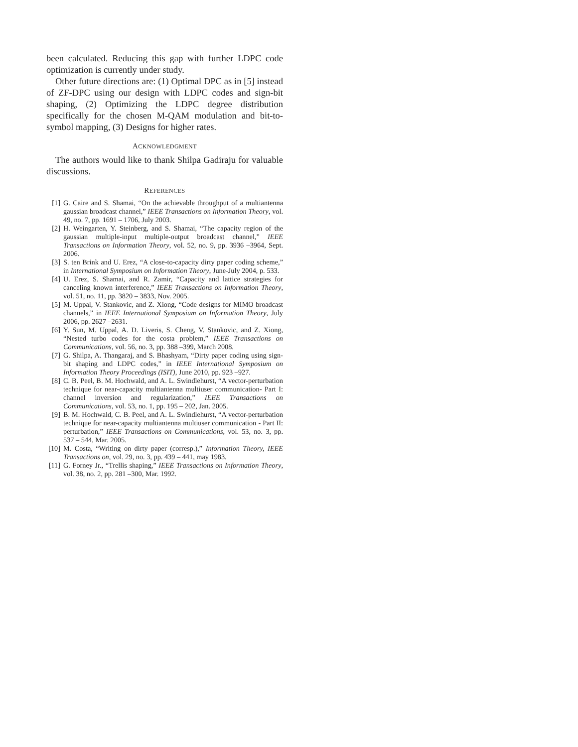been calculated. Reducing this gap with further LDPC code optimization is currently under study.
Other future directions are: (1) Optimal DPC as in [5] instead of ZF-DPC using our design with LDPC codes and sign-bit shaping, (2) Optimizing the LDPC degree distribution specifically for the chosen M-QAM modulation and bit-to-symbol mapping, (3) Designs for higher rates.
ACKNOWLEDGMENT
The authors would like to thank Shilpa Gadiraju for valuable discussions.
REFERENCES
[1] G. Caire and S. Shamai, “On the achievable throughput of a multiantenna gaussian broadcast channel,” IEEE Transactions on Information Theory, vol. 49, no. 7, pp. 1691 – 1706, July 2003.
[2] H. Weingarten, Y. Steinberg, and S. Shamai, “The capacity region of the gaussian multiple-input multiple-output broadcast channel,” IEEE Transactions on Information Theory, vol. 52, no. 9, pp. 3936 –3964, Sept. 2006.
[3] S. ten Brink and U. Erez, “A close-to-capacity dirty paper coding scheme,” in International Symposium on Information Theory, June-July 2004, p. 533.
[4] U. Erez, S. Shamai, and R. Zamir, “Capacity and lattice strategies for canceling known interference,” IEEE Transactions on Information Theory, vol. 51, no. 11, pp. 3820 – 3833, Nov. 2005.
[5] M. Uppal, V. Stankovic, and Z. Xiong, “Code designs for MIMO broadcast channels,” in IEEE International Symposium on Information Theory, July 2006, pp. 2627 –2631.
[6] Y. Sun, M. Uppal, A. D. Liveris, S. Cheng, V. Stankovic, and Z. Xiong, “Nested turbo codes for the costa problem,” IEEE Transactions on Communications, vol. 56, no. 3, pp. 388 –399, March 2008.
[7] G. Shilpa, A. Thangaraj, and S. Bhashyam, “Dirty paper coding using sign-bit shaping and LDPC codes,” in IEEE International Symposium on Information Theory Proceedings (ISIT), June 2010, pp. 923 –927.
[8] C. B. Peel, B. M. Hochwald, and A. L. Swindlehurst, “A vector-perturbation technique for near-capacity multiantenna multiuser communication- Part I: channel inversion and regularization,” IEEE Transactions on Communications, vol. 53, no. 1, pp. 195 – 202, Jan. 2005.
[9] B. M. Hochwald, C. B. Peel, and A. L. Swindlehurst, “A vector-perturbation technique for near-capacity multiantenna multiuser communication - Part II: perturbation,” IEEE Transactions on Communications, vol. 53, no. 3, pp. 537 – 544, Mar. 2005.
[10] M. Costa, “Writing on dirty paper (corresp.),” Information Theory, IEEE Transactions on, vol. 29, no. 3, pp. 439 – 441, may 1983.
[11] G. Forney Jr., “Trellis shaping,” IEEE Transactions on Information Theory, vol. 38, no. 2, pp. 281 –300, Mar. 1992.